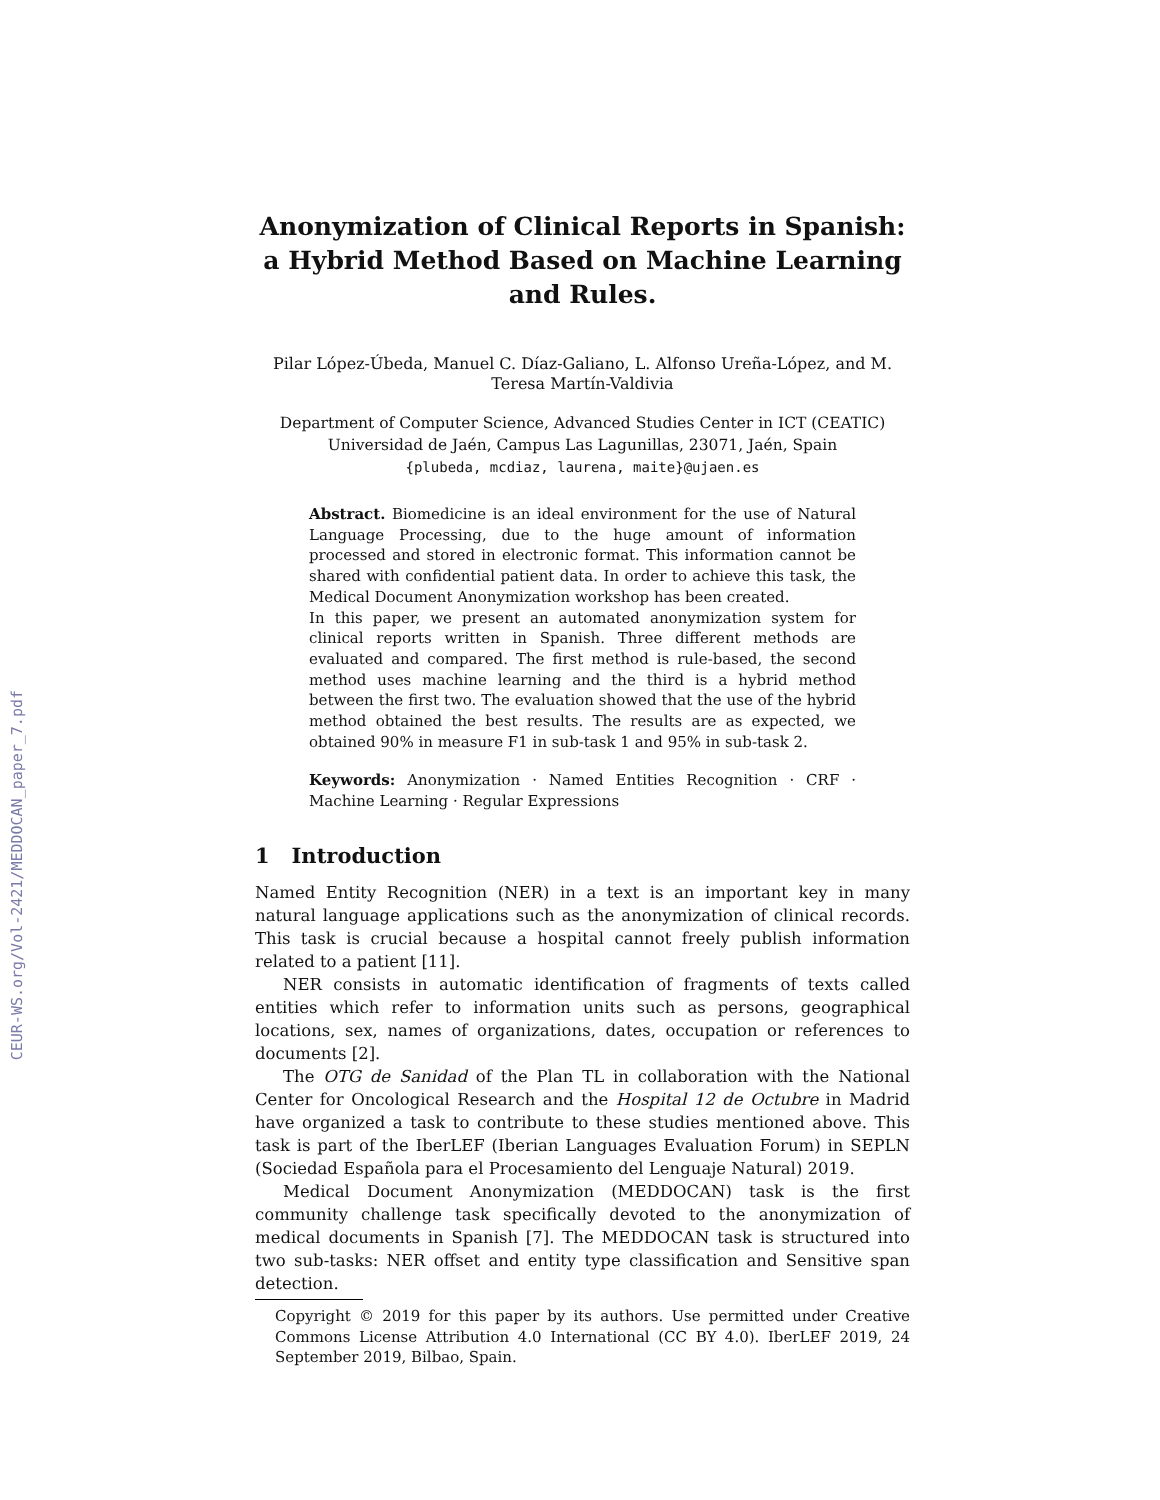CEUR-WS.org/Vol-2421/MEDDOCAN_paper_7.pdf
Anonymization of Clinical Reports in Spanish: a Hybrid Method Based on Machine Learning and Rules.
Pilar López-Úbeda, Manuel C. Díaz-Galiano, L. Alfonso Ureña-López, and M. Teresa Martín-Valdivia
Department of Computer Science, Advanced Studies Center in ICT (CEATIC)
Universidad de Jaén, Campus Las Lagunillas, 23071, Jaén, Spain
{plubeda, mcdiaz, laurena, maite}@ujaen.es
Abstract. Biomedicine is an ideal environment for the use of Natural Language Processing, due to the huge amount of information processed and stored in electronic format. This information cannot be shared with confidential patient data. In order to achieve this task, the Medical Document Anonymization workshop has been created.
In this paper, we present an automated anonymization system for clinical reports written in Spanish. Three different methods are evaluated and compared. The first method is rule-based, the second method uses machine learning and the third is a hybrid method between the first two. The evaluation showed that the use of the hybrid method obtained the best results. The results are as expected, we obtained 90% in measure F1 in sub-task 1 and 95% in sub-task 2.
Keywords: Anonymization · Named Entities Recognition · CRF · Machine Learning · Regular Expressions
1 Introduction
Named Entity Recognition (NER) in a text is an important key in many natural language applications such as the anonymization of clinical records. This task is crucial because a hospital cannot freely publish information related to a patient [11].
NER consists in automatic identification of fragments of texts called entities which refer to information units such as persons, geographical locations, sex, names of organizations, dates, occupation or references to documents [2].
The OTG de Sanidad of the Plan TL in collaboration with the National Center for Oncological Research and the Hospital 12 de Octubre in Madrid have organized a task to contribute to these studies mentioned above. This task is part of the IberLEF (Iberian Languages Evaluation Forum) in SEPLN (Sociedad Española para el Procesamiento del Lenguaje Natural) 2019.
Medical Document Anonymization (MEDDOCAN) task is the first community challenge task specifically devoted to the anonymization of medical documents in Spanish [7]. The MEDDOCAN task is structured into two sub-tasks: NER offset and entity type classification and Sensitive span detection.
Copyright © 2019 for this paper by its authors. Use permitted under Creative Commons License Attribution 4.0 International (CC BY 4.0). IberLEF 2019, 24 September 2019, Bilbao, Spain.